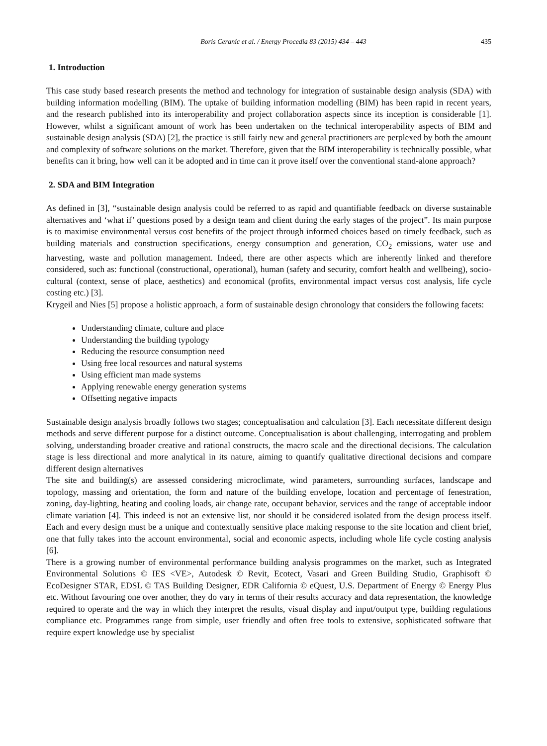Boris Ceranic et al. / Energy Procedia 83 (2015) 434 – 443 435
1. Introduction
This case study based research presents the method and technology for integration of sustainable design analysis (SDA) with building information modelling (BIM). The uptake of building information modelling (BIM) has been rapid in recent years, and the research published into its interoperability and project collaboration aspects since its inception is considerable [1]. However, whilst a significant amount of work has been undertaken on the technical interoperability aspects of BIM and sustainable design analysis (SDA) [2], the practice is still fairly new and general practitioners are perplexed by both the amount and complexity of software solutions on the market. Therefore, given that the BIM interoperability is technically possible, what benefits can it bring, how well can it be adopted and in time can it prove itself over the conventional stand-alone approach?
2. SDA and BIM Integration
As defined in [3], “sustainable design analysis could be referred to as rapid and quantifiable feedback on diverse sustainable alternatives and ‘what if’ questions posed by a design team and client during the early stages of the project”. Its main purpose is to maximise environmental versus cost benefits of the project through informed choices based on timely feedback, such as building materials and construction specifications, energy consumption and generation, CO<sub>2</sub> emissions, water use and harvesting, waste and pollution management. Indeed, there are other aspects which are inherently linked and therefore considered, such as: functional (constructional, operational), human (safety and security, comfort health and wellbeing), socio-cultural (context, sense of place, aesthetics) and economical (profits, environmental impact versus cost analysis, life cycle costing etc.) [3].
Krygeil and Nies [5] propose a holistic approach, a form of sustainable design chronology that considers the following facets:
Understanding climate, culture and place
Understanding the building typology
Reducing the resource consumption need
Using free local resources and natural systems
Using efficient man made systems
Applying renewable energy generation systems
Offsetting negative impacts
Sustainable design analysis broadly follows two stages; conceptualisation and calculation [3]. Each necessitate different design methods and serve different purpose for a distinct outcome. Conceptualisation is about challenging, interrogating and problem solving, understanding broader creative and rational constructs, the macro scale and the directional decisions. The calculation stage is less directional and more analytical in its nature, aiming to quantify qualitative directional decisions and compare different design alternatives
The site and building(s) are assessed considering microclimate, wind parameters, surrounding surfaces, landscape and topology, massing and orientation, the form and nature of the building envelope, location and percentage of fenestration, zoning, day-lighting, heating and cooling loads, air change rate, occupant behavior, services and the range of acceptable indoor climate variation [4]. This indeed is not an extensive list, nor should it be considered isolated from the design process itself. Each and every design must be a unique and contextually sensitive place making response to the site location and client brief, one that fully takes into the account environmental, social and economic aspects, including whole life cycle costing analysis [6].
There is a growing number of environmental performance building analysis programmes on the market, such as Integrated Environmental Solutions © IES <VE>, Autodesk © Revit, Ecotect, Vasari and Green Building Studio, Graphisoft © EcoDesigner STAR, EDSL © TAS Building Designer, EDR California © eQuest, U.S. Department of Energy © Energy Plus etc. Without favouring one over another, they do vary in terms of their results accuracy and data representation, the knowledge required to operate and the way in which they interpret the results, visual display and input/output type, building regulations compliance etc. Programmes range from simple, user friendly and often free tools to extensive, sophisticated software that require expert knowledge use by specialist